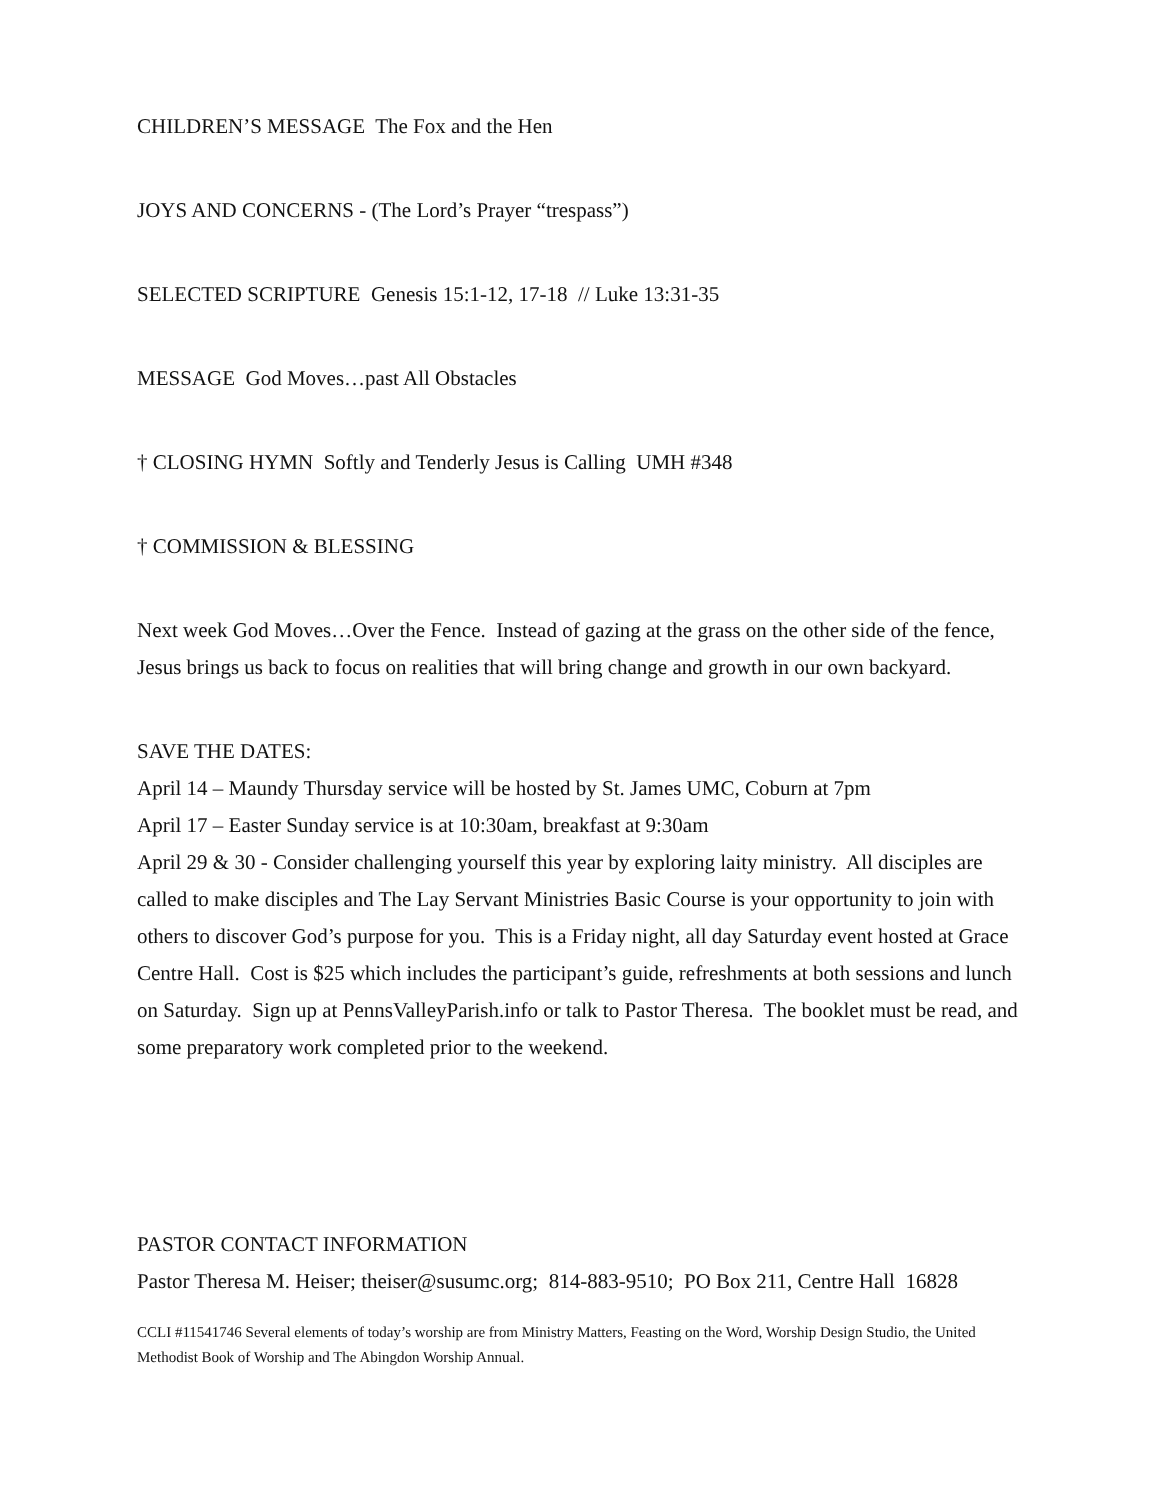CHILDREN’S MESSAGE The Fox and the Hen
JOYS AND CONCERNS - (The Lord’s Prayer “trespass”)
SELECTED SCRIPTURE Genesis 15:1-12, 17-18 // Luke 13:31-35
MESSAGE God Moves…past All Obstacles
† CLOSING HYMN Softly and Tenderly Jesus is Calling UMH #348
† COMMISSION & BLESSING
Next week God Moves…Over the Fence. Instead of gazing at the grass on the other side of the fence, Jesus brings us back to focus on realities that will bring change and growth in our own backyard.
SAVE THE DATES:
April 14 – Maundy Thursday service will be hosted by St. James UMC, Coburn at 7pm
April 17 – Easter Sunday service is at 10:30am, breakfast at 9:30am
April 29 & 30 - Consider challenging yourself this year by exploring laity ministry. All disciples are called to make disciples and The Lay Servant Ministries Basic Course is your opportunity to join with others to discover God’s purpose for you. This is a Friday night, all day Saturday event hosted at Grace Centre Hall. Cost is $25 which includes the participant’s guide, refreshments at both sessions and lunch on Saturday. Sign up at PennsValleyParish.info or talk to Pastor Theresa. The booklet must be read, and some preparatory work completed prior to the weekend.
PASTOR CONTACT INFORMATION
Pastor Theresa M. Heiser; theiser@susumc.org; 814-883-9510; PO Box 211, Centre Hall 16828
CCLI #11541746 Several elements of today’s worship are from Ministry Matters, Feasting on the Word, Worship Design Studio, the United Methodist Book of Worship and The Abingdon Worship Annual.